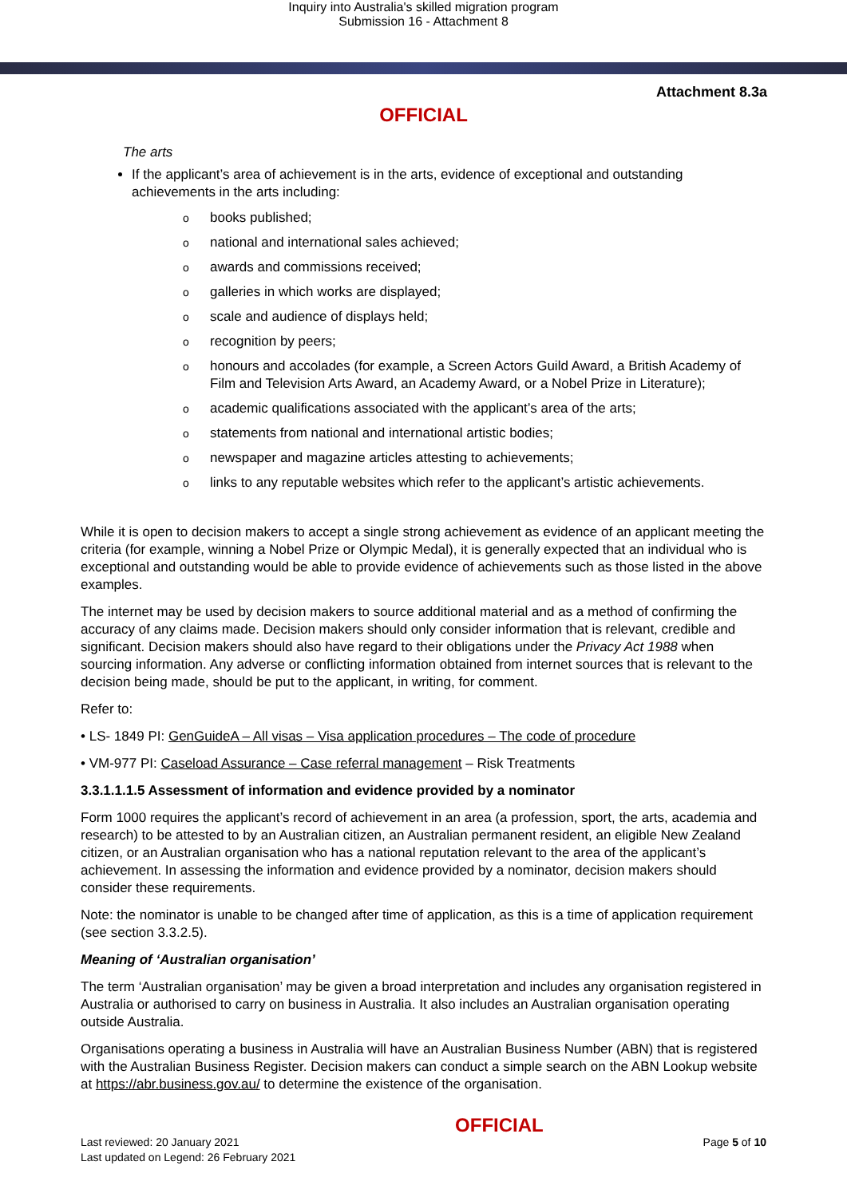Inquiry into Australia's skilled migration program
Submission 16 - Attachment 8
Attachment 8.3a
OFFICIAL
The arts
If the applicant’s area of achievement is in the arts, evidence of exceptional and outstanding achievements in the arts including:
obooks published;
onational and international sales achieved;
oawards and commissions received;
ogalleries in which works are displayed;
oscale and audience of displays held;
orecognition by peers;
ohonours and accolades (for example, a Screen Actors Guild Award, a British Academy of Film and Television Arts Award, an Academy Award, or a Nobel Prize in Literature);
oacademic qualifications associated with the applicant’s area of the arts;
ostatements from national and international artistic bodies;
onewspaper and magazine articles attesting to achievements;
olinks to any reputable websites which refer to the applicant’s artistic achievements.
While it is open to decision makers to accept a single strong achievement as evidence of an applicant meeting the criteria (for example, winning a Nobel Prize or Olympic Medal), it is generally expected that an individual who is exceptional and outstanding would be able to provide evidence of achievements such as those listed in the above examples.
The internet may be used by decision makers to source additional material and as a method of confirming the accuracy of any claims made. Decision makers should only consider information that is relevant, credible and significant. Decision makers should also have regard to their obligations under the Privacy Act 1988 when sourcing information. Any adverse or conflicting information obtained from internet sources that is relevant to the decision being made, should be put to the applicant, in writing, for comment.
Refer to:
• LS- 1849 PI: GenGuideA – All visas – Visa application procedures – The code of procedure
• VM-977 PI: Caseload Assurance – Case referral management – Risk Treatments
3.3.1.1.1.5 Assessment of information and evidence provided by a nominator
Form 1000 requires the applicant’s record of achievement in an area (a profession, sport, the arts, academia and research) to be attested to by an Australian citizen, an Australian permanent resident, an eligible New Zealand citizen, or an Australian organisation who has a national reputation relevant to the area of the applicant’s achievement. In assessing the information and evidence provided by a nominator, decision makers should consider these requirements.
Note: the nominator is unable to be changed after time of application, as this is a time of application requirement (see section 3.3.2.5).
Meaning of ‘Australian organisation’
The term ‘Australian organisation’ may be given a broad interpretation and includes any organisation registered in Australia or authorised to carry on business in Australia. It also includes an Australian organisation operating outside Australia.
Organisations operating a business in Australia will have an Australian Business Number (ABN) that is registered with the Australian Business Register. Decision makers can conduct a simple search on the ABN Lookup website at https://abr.business.gov.au/ to determine the existence of the organisation.
Last reviewed: 20 January 2021
Last updated on Legend: 26 February 2021
OFFICIAL
Page 5 of 10